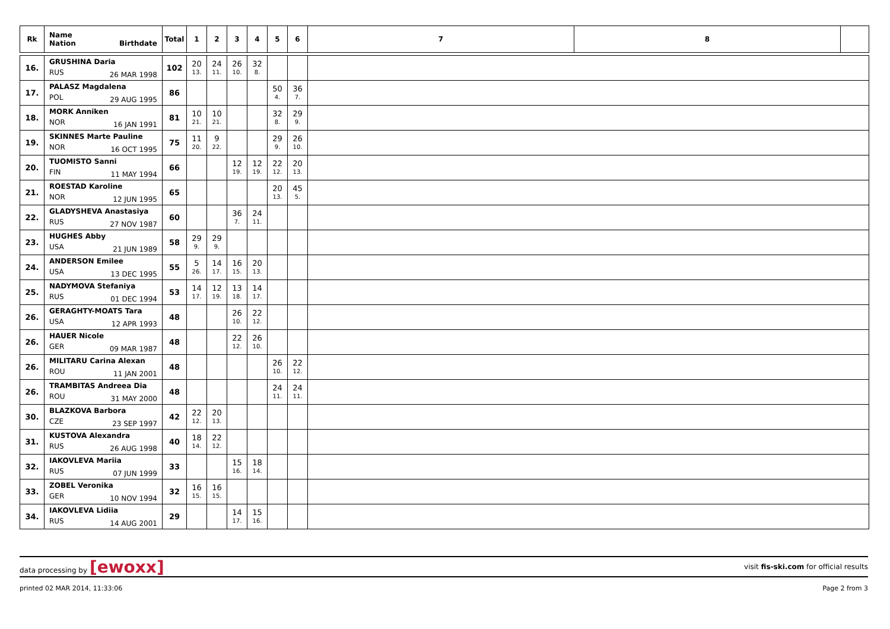| Rk | Name Nation Birthdate | Total | 1 | 2 | 3 | 4 | 5 | 6 | 7 | 8 | |
| --- | --- | --- | --- | --- | --- | --- | --- | --- | --- | --- | --- |
| 16. | GRUSHINA Daria RUS 26 MAR 1998 | 102 | 20 13. | 24 11. | 26 10. | 32 8. | | | | | |
| 17. | PALASZ Magdalena POL 29 AUG 1995 | 86 | | | | | 50 4. | 36 7. | | | |
| 18. | MORK Anniken NOR 16 JAN 1991 | 81 | 10 21. | 10 21. | | | 32 8. | 29 9. | | | |
| 19. | SKINNES Marte Pauline NOR 16 OCT 1995 | 75 | 11 20. | 9 22. | | | 29 9. | 26 10. | | | |
| 20. | TUOMISTO Sanni FIN 11 MAY 1994 | 66 | | | 12 19. | 12 19. | 22 12. | 20 13. | | | |
| 21. | ROESTAD Karoline NOR 12 JUN 1995 | 65 | | | | | 20 13. | 45 5. | | | |
| 22. | GLADYSHEVA Anastasiya RUS 27 NOV 1987 | 60 | | | 36 7. | 24 11. | | | | | |
| 23. | HUGHES Abby USA 21 JUN 1989 | 58 | 29 9. | 29 9. | | | | | | | |
| 24. | ANDERSON Emilee USA 13 DEC 1995 | 55 | 5 26. | 14 17. | 16 15. | 20 13. | | | | | |
| 25. | NADYMOVA Stefaniya RUS 01 DEC 1994 | 53 | 14 17. | 12 19. | 13 18. | 14 17. | | | | | |
| 26. | GERAGHTY-MOATS Tara USA 12 APR 1993 | 48 | | | 26 10. | 22 12. | | | | | |
| 26. | HAUER Nicole GER 09 MAR 1987 | 48 | | | 22 12. | 26 10. | | | | | |
| 26. | MILITARU Carina Alexan ROU 11 JAN 2001 | 48 | | | | | 26 10. | 22 12. | | | |
| 26. | TRAMBITAS Andreea Dia ROU 31 MAY 2000 | 48 | | | | | 24 11. | 24 11. | | | |
| 30. | BLAZKOVA Barbora CZE 23 SEP 1997 | 42 | 22 12. | 20 13. | | | | | | | |
| 31. | KUSTOVA Alexandra RUS 26 AUG 1998 | 40 | 18 14. | 22 12. | | | | | | | |
| 32. | IAKOVLEVA Mariia RUS 07 JUN 1999 | 33 | | | 15 16. | 18 14. | | | | | |
| 33. | ZOBEL Veronika GER 10 NOV 1994 | 32 | 16 15. | 16 15. | | | | | | | |
| 34. | IAKOVLEVA Lidiia RUS 14 AUG 2001 | 29 | | | 14 17. | 15 16. | | | | | |
data processing by [ewoxx]
visit fis-ski.com for official results
printed 02 MAR 2014, 11:33:06 Page 2 from 3